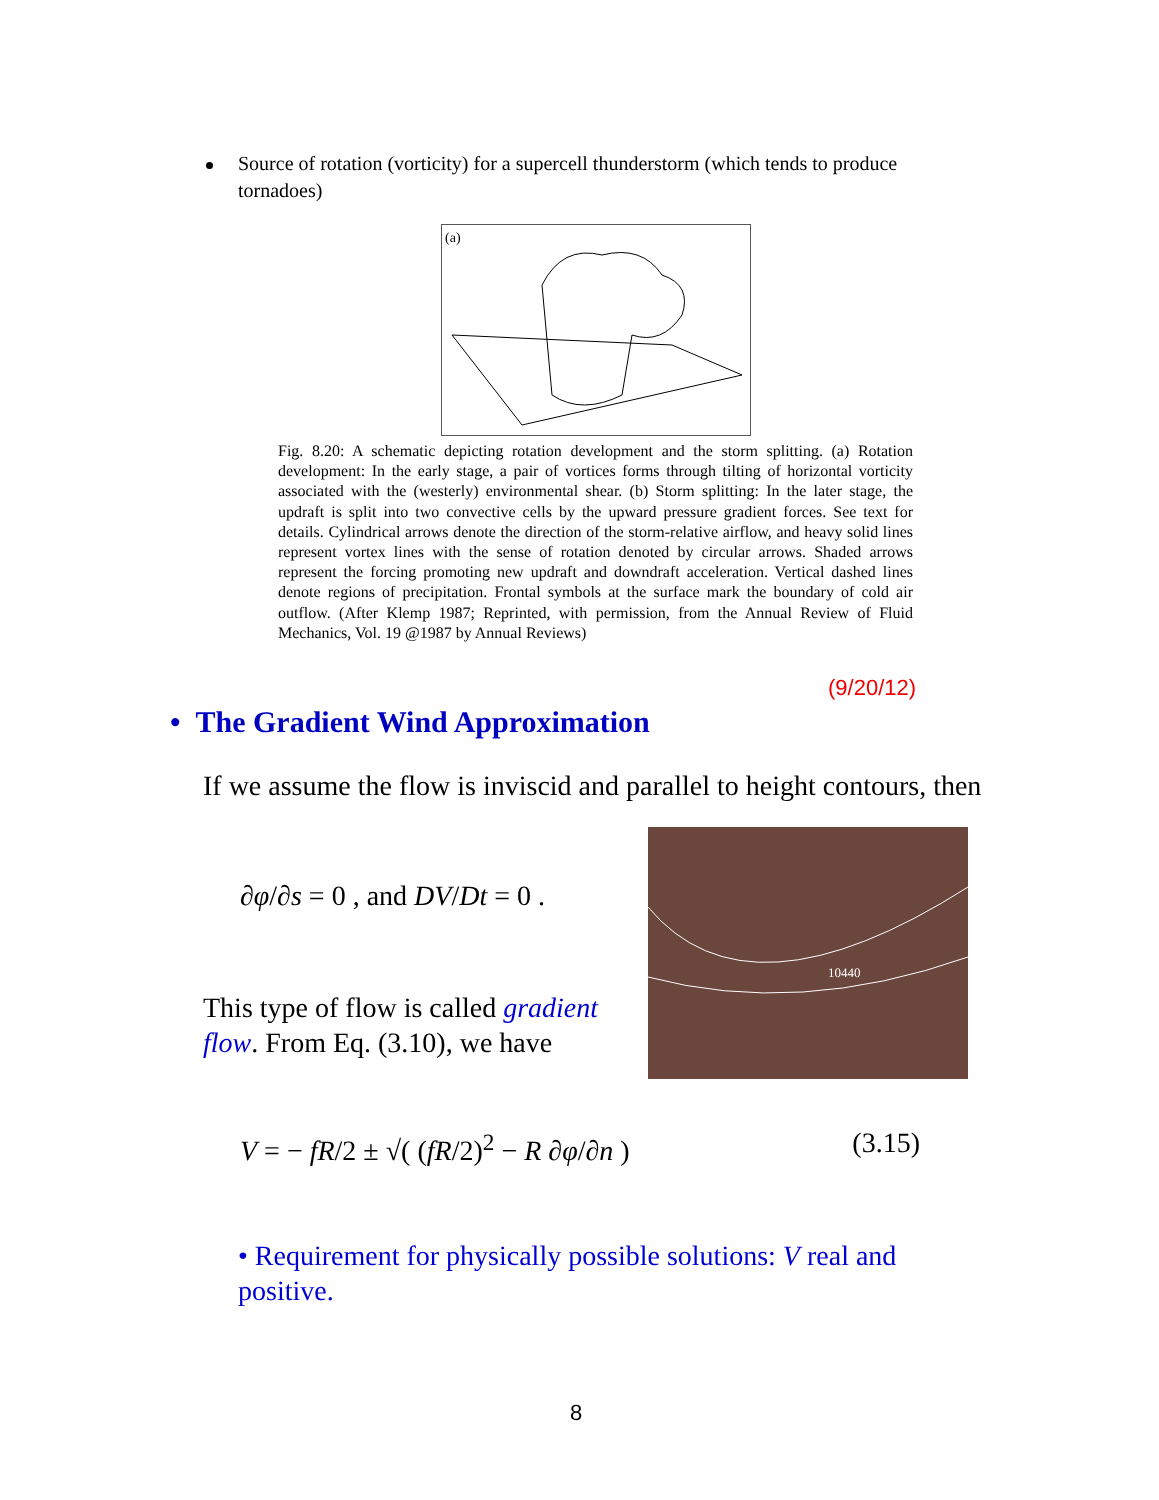Source of rotation (vorticity) for a supercell thunderstorm (which tends to produce tornadoes)
(a)
Fig. 8.20: A schematic depicting rotation development and the storm splitting. (a) Rotation development: In the early stage, a pair of vortices forms through tilting of horizontal vorticity associated with the (westerly) environmental shear. (b) Storm splitting: In the later stage, the updraft is split into two convective cells by the upward pressure gradient forces. See text for details. Cylindrical arrows denote the direction of the storm-relative airflow, and heavy solid lines represent vortex lines with the sense of rotation denoted by circular arrows. Shaded arrows represent the forcing promoting new updraft and downdraft acceleration. Vertical dashed lines denote regions of precipitation. Frontal symbols at the surface mark the boundary of cold air outflow. (After Klemp 1987; Reprinted, with permission, from the Annual Review of Fluid Mechanics, Vol. 19 @1987 by Annual Reviews)
(9/20/12)
• The Gradient Wind Approximation
If we assume the flow is inviscid and parallel to height contours, then
∂φ/∂s = 0 , and DV/Dt = 0 .
10440
This type of flow is called gradient flow. From Eq. (3.10), we have
V = − fR/2 ± √( (fR/2)<sup>2</sup> − R ∂φ/∂n ) (3.15)
• Requirement for physically possible solutions: V real and positive.
8